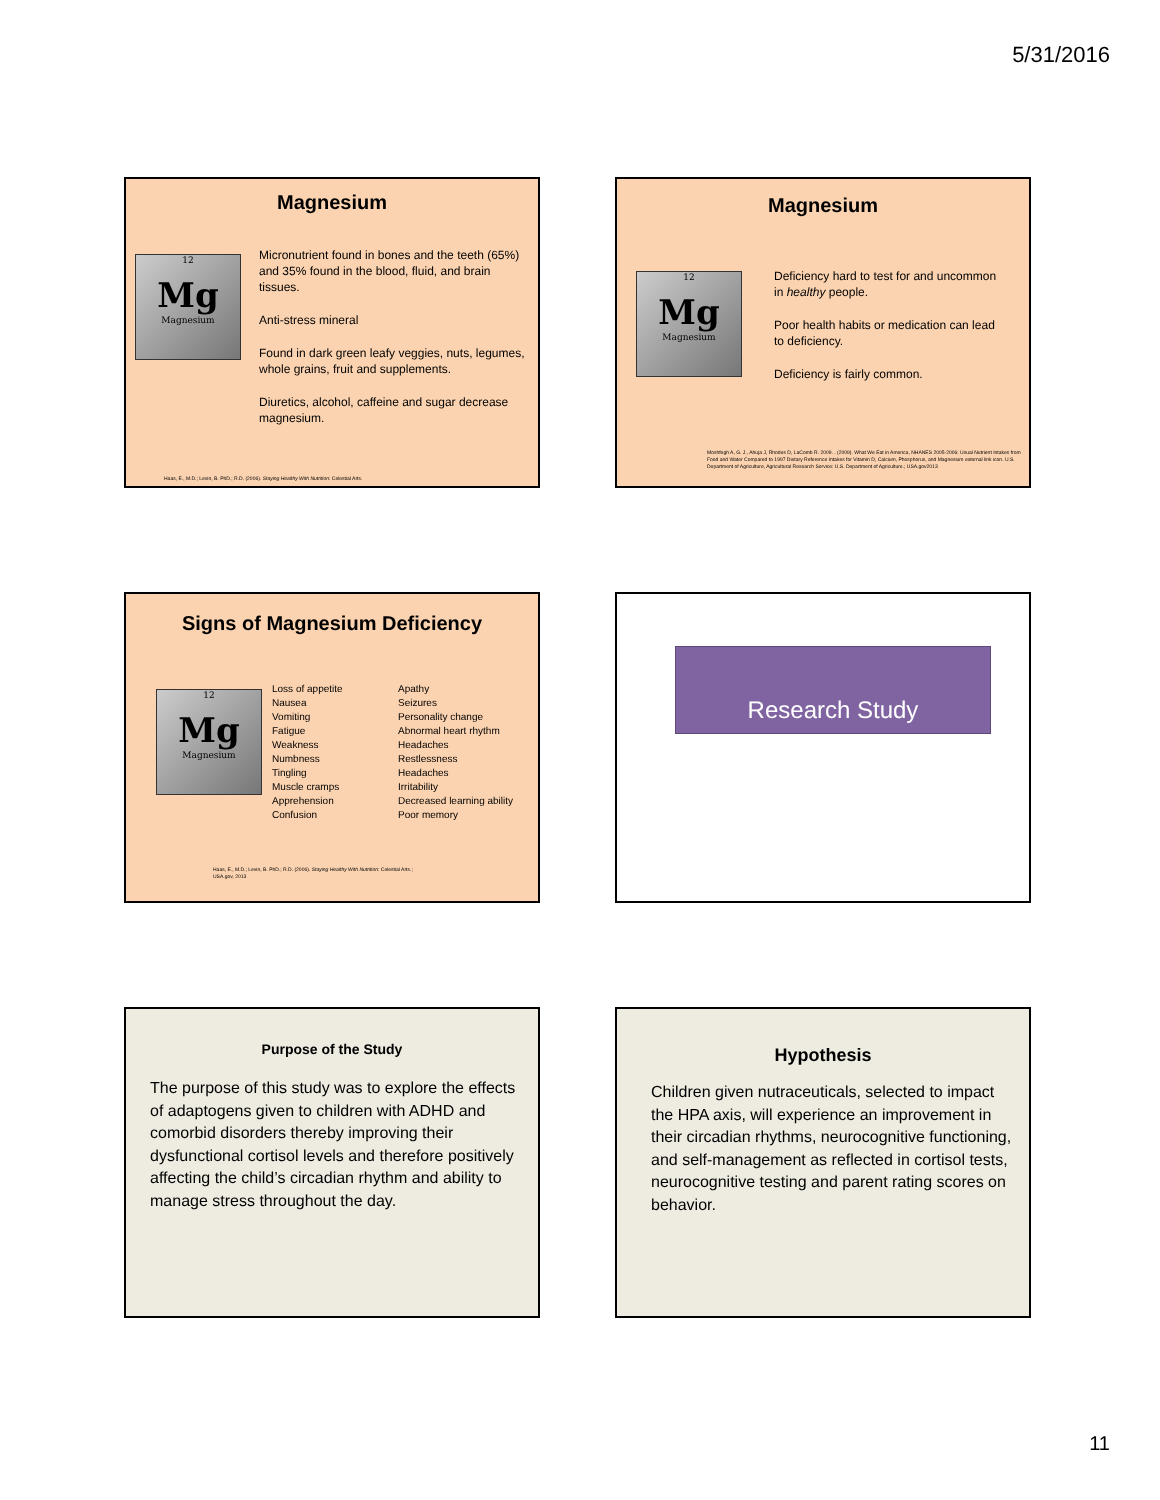5/31/2016
Magnesium
12
Mg
Magnesium
Micronutrient found in bones and the teeth (65%) and 35% found in the blood, fluid, and brain tissues.
Anti-stress mineral
Found in dark green leafy veggies, nuts, legumes, whole grains, fruit and supplements.
Diuretics, alcohol, caffeine and sugar decrease magnesium.
Haas, E., M.D.; Levin, B. PhD.; R.D. (2006). Staying Healthy With Nutrition: Celestial Arts.
Magnesium
12
Mg
Magnesium
Deficiency hard to test for and uncommon in healthy people.
Poor health habits or medication can lead to deficiency.
Deficiency is fairly common.
Moshfegh A, G. J., Ahuja J, Rhodes D, LaComb R. 2009. . (2009). What We Eat in America, NHANES 2005-2006: Usual Nutrient Intakes from Food and Water Compared to 1997 Dietary Reference Intakes for Vitamin D, Calcium, Phosphorus, and Magnesium external link icon. U.S. Department of Agriculture, Agricultural Research Service: U.S. Department of Agriculture.; USA.gov2013
Signs of Magnesium Deficiency
12
Mg
Magnesium
Loss of appetite
Nausea
Vomiting
Fatigue
Weakness
Numbness
Tingling
Muscle cramps
Apprehension
Confusion
Apathy
Seizures
Personality change
Abnormal heart rhythm
Headaches
Restlessness
Headaches
Irritability
Decreased learning ability
Poor memory
Haas, E., M.D.; Levin, B. PhD.; R.D. (2006). Staying Healthy With Nutrition: Celestial Arts.;
USA.gov, 2013
Research Study
Purpose of the Study
The purpose of this study was to explore the effects of adaptogens given to children with ADHD and comorbid disorders thereby improving their dysfunctional cortisol levels and therefore positively affecting the child’s circadian rhythm and ability to manage stress throughout the day.
Hypothesis
Children given nutraceuticals, selected to impact the HPA axis, will experience an improvement in their circadian rhythms, neurocognitive functioning, and self-management as reflected in cortisol tests, neurocognitive testing and parent rating scores on behavior.
11